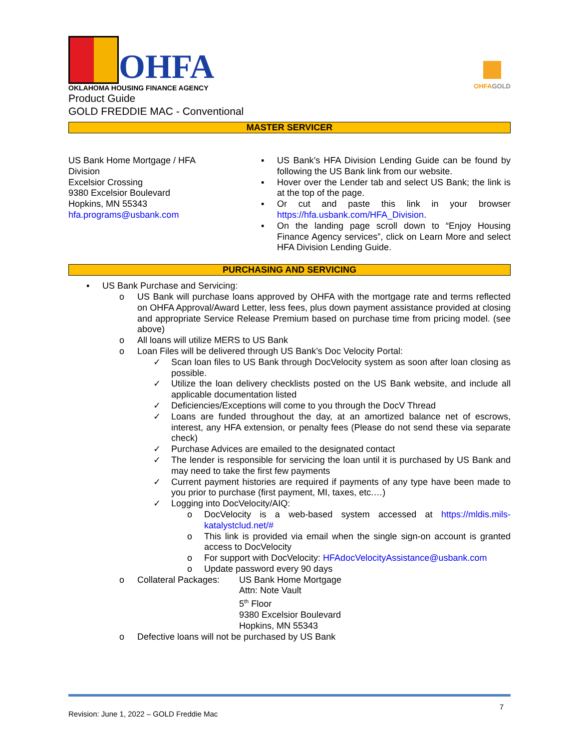OHFA
OKLAHOMA HOUSING FINANCE AGENCY
Product Guide
GOLD FREDDIE MAC - Conventional
OHFAGOLD
MASTER SERVICER
US Bank Home Mortgage / HFA Division
Excelsior Crossing
9380 Excelsior Boulevard
Hopkins, MN 55343
hfa.programs@usbank.com
▪ US Bank’s HFA Division Lending Guide can be found by following the US Bank link from our website.
▪ Hover over the Lender tab and select US Bank; the link is at the top of the page.
▪ Or cut and paste this link in your browser https://hfa.usbank.com/HFA_Division.
▪ On the landing page scroll down to “Enjoy Housing Finance Agency services”, click on Learn More and select HFA Division Lending Guide.
PURCHASING AND SERVICING
▪ US Bank Purchase and Servicing:
o US Bank will purchase loans approved by OHFA with the mortgage rate and terms reflected on OHFA Approval/Award Letter, less fees, plus down payment assistance provided at closing and appropriate Service Release Premium based on purchase time from pricing model. (see above)
o All loans will utilize MERS to US Bank
o Loan Files will be delivered through US Bank’s Doc Velocity Portal:
✓ Scan loan files to US Bank through DocVelocity system as soon after loan closing as possible.
✓ Utilize the loan delivery checklists posted on the US Bank website, and include all applicable documentation listed
✓ Deficiencies/Exceptions will come to you through the DocV Thread
✓ Loans are funded throughout the day, at an amortized balance net of escrows, interest, any HFA extension, or penalty fees (Please do not send these via separate check)
✓ Purchase Advices are emailed to the designated contact
✓ The lender is responsible for servicing the loan until it is purchased by US Bank and may need to take the first few payments
✓ Current payment histories are required if payments of any type have been made to you prior to purchase (first payment, MI, taxes, etc.…)
✓ Logging into DocVelocity/AIQ:
o DocVelocity is a web-based system accessed at https://mldis.mils-katalystclud.net/#
o This link is provided via email when the single sign-on account is granted access to DocVelocity
o For support with DocVelocity: HFAdocVelocityAssistance@usbank.com
o Update password every 90 days
o Collateral Packages: US Bank Home Mortgage
Attn: Note Vault
5<sup>th</sup> Floor
9380 Excelsior Boulevard
Hopkins, MN 55343
o Defective loans will not be purchased by US Bank
Revision: June 1, 2022 – GOLD Freddie Mac 7